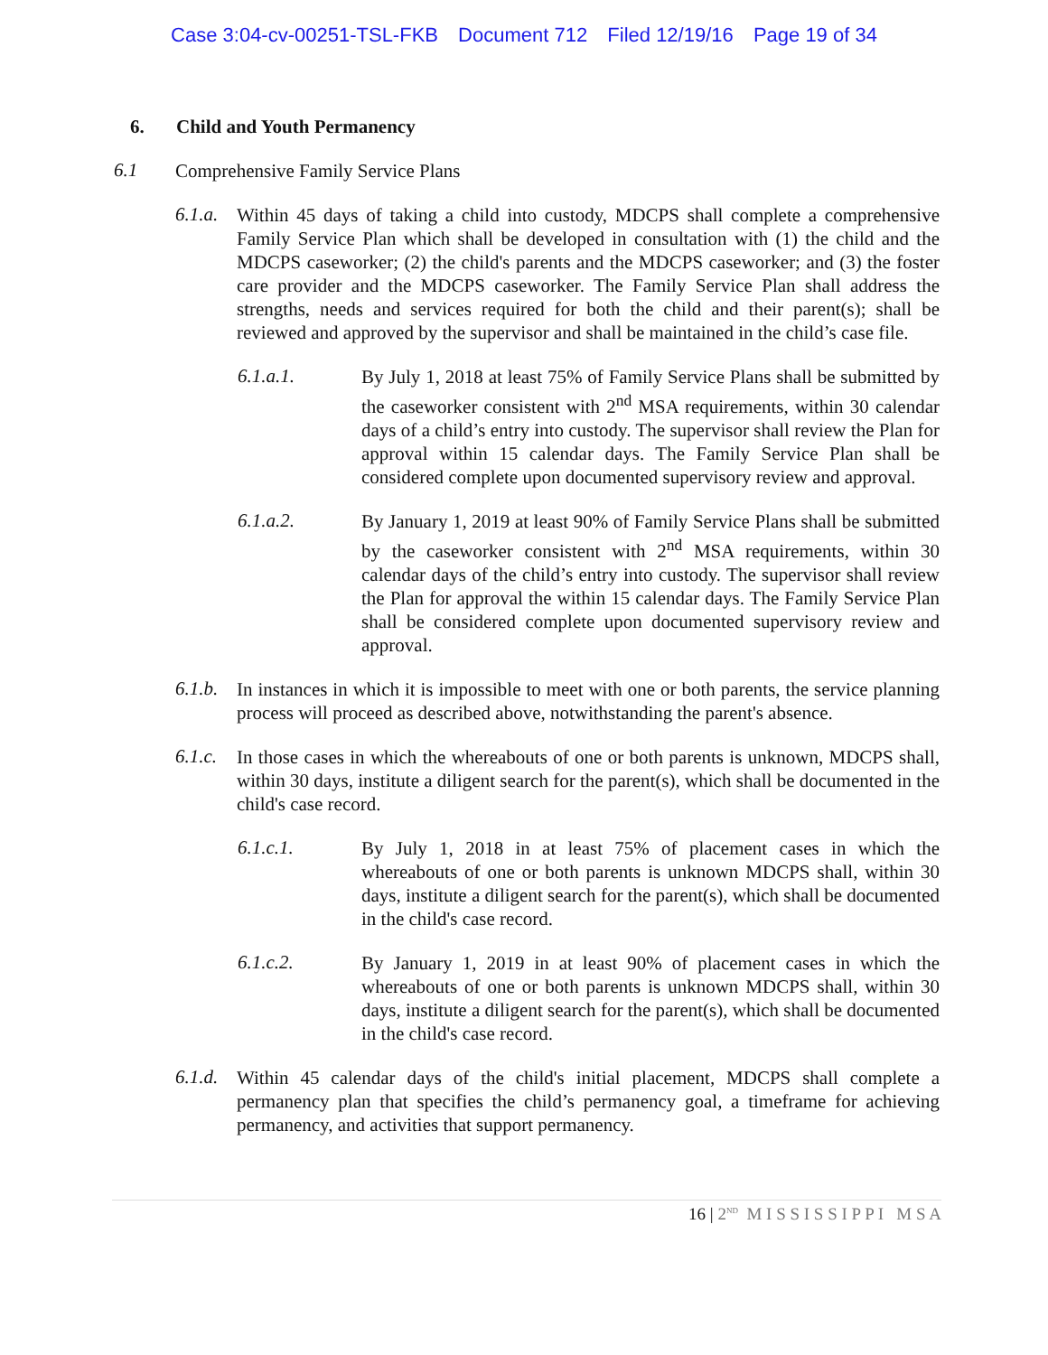Case 3:04-cv-00251-TSL-FKB Document 712 Filed 12/19/16 Page 19 of 34
6. Child and Youth Permanency
6.1
Comprehensive Family Service Plans
6.1.a.
Within 45 days of taking a child into custody, MDCPS shall complete a comprehensive Family Service Plan which shall be developed in consultation with (1) the child and the MDCPS caseworker; (2) the child's parents and the MDCPS caseworker; and (3) the foster care provider and the MDCPS caseworker. The Family Service Plan shall address the strengths, needs and services required for both the child and their parent(s); shall be reviewed and approved by the supervisor and shall be maintained in the child’s case file.
6.1.a.1.
By July 1, 2018 at least 75% of Family Service Plans shall be submitted by the caseworker consistent with 2<sup>nd</sup> MSA requirements, within 30 calendar days of a child’s entry into custody. The supervisor shall review the Plan for approval within 15 calendar days. The Family Service Plan shall be considered complete upon documented supervisory review and approval.
6.1.a.2.
By January 1, 2019 at least 90% of Family Service Plans shall be submitted by the caseworker consistent with 2<sup>nd</sup> MSA requirements, within 30 calendar days of the child’s entry into custody. The supervisor shall review the Plan for approval the within 15 calendar days. The Family Service Plan shall be considered complete upon documented supervisory review and approval.
6.1.b.
In instances in which it is impossible to meet with one or both parents, the service planning process will proceed as described above, notwithstanding the parent's absence.
6.1.c.
In those cases in which the whereabouts of one or both parents is unknown, MDCPS shall, within 30 days, institute a diligent search for the parent(s), which shall be documented in the child's case record.
6.1.c.1.
By July 1, 2018 in at least 75% of placement cases in which the whereabouts of one or both parents is unknown MDCPS shall, within 30 days, institute a diligent search for the parent(s), which shall be documented in the child's case record.
6.1.c.2.
By January 1, 2019 in at least 90% of placement cases in which the whereabouts of one or both parents is unknown MDCPS shall, within 30 days, institute a diligent search for the parent(s), which shall be documented in the child's case record.
6.1.d.
Within 45 calendar days of the child's initial placement, MDCPS shall complete a permanency plan that specifies the child’s permanency goal, a timeframe for achieving permanency, and activities that support permanency.
16 | 2<sup>ND</sup> M I S S I S S I P P I M S A